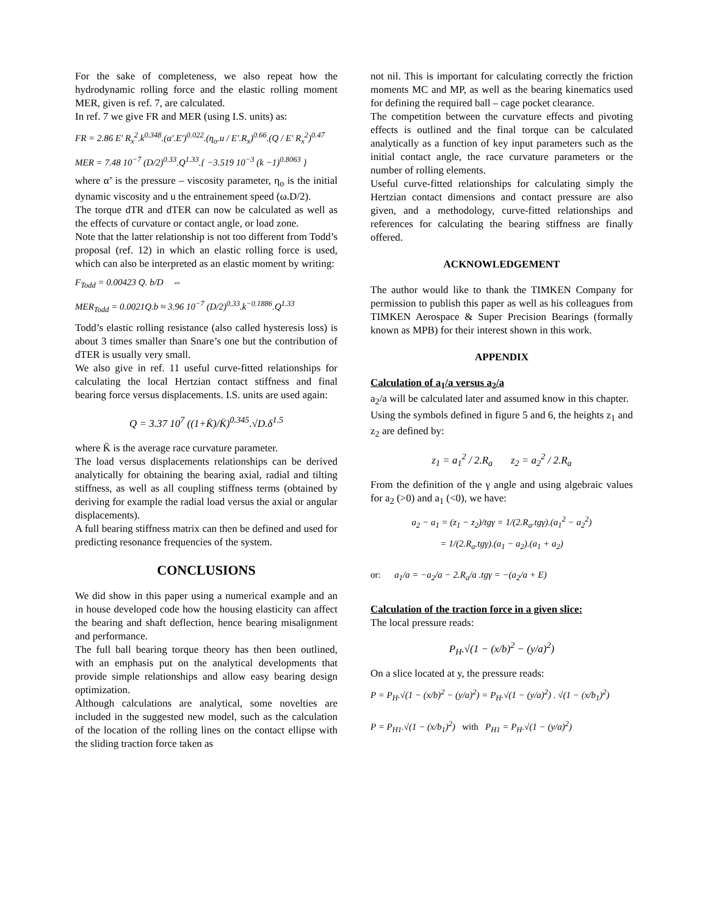For the sake of completeness, we also repeat how the hydrodynamic rolling force and the elastic rolling moment MER, given is ref. 7, are calculated.
In ref. 7 we give FR and MER (using I.S. units) as:
FR = 2.86 E' R<sub>x</sub><sup>2</sup>.k<sup>0.348</sup>.(α'.E')<sup>0.022</sup>.(η<sub>o</sub>.u / E'.R<sub>x</sub>)<sup>0.66</sup>.(Q / E' R<sub>x</sub><sup>2</sup>)<sup>0.47</sup>
MER = 7.48 10<sup>−7</sup> (D/2)<sup>0.33</sup>.Q<sup>1.33</sup>.{ −3.519 10<sup>−3</sup> (k −1)<sup>0.8063</sup> }
where α’ is the pressure – viscosity parameter, η<sub>o</sub> is the initial dynamic viscosity and u the entrainement speed (ω.D/2).
The torque dTR and dTER can now be calculated as well as the effects of curvature or contact angle, or load zone.
Note that the latter relationship is not too different from Todd’s proposal (ref. 12) in which an elastic rolling force is used, which can also be interpreted as an elastic moment by writing:
F<sub>Todd</sub> = 0.00423 Q. b/D ⇔
MER<sub>Todd</sub> = 0.0021Q.b ≈ 3.96 10<sup>−7</sup> (D/2)<sup>0.33</sup>.k<sup>−0.1886</sup>.Q<sup>1.33</sup>
Todd’s elastic rolling resistance (also called hysteresis loss) is about 3 times smaller than Snare’s one but the contribution of dTER is usually very small.
We also give in ref. 11 useful curve-fitted relationships for calculating the local Hertzian contact stiffness and final bearing force versus displacements. I.S. units are used again:
Q = 3.37 10<sup>7</sup> ((1+K̄)/K̄)<sup>0.345</sup>.√D.δ<sup>1.5</sup>
where K̄ is the average race curvature parameter.
The load versus displacements relationships can be derived analytically for obtaining the bearing axial, radial and tilting stiffness, as well as all coupling stiffness terms (obtained by deriving for example the radial load versus the axial or angular displacements).
A full bearing stiffness matrix can then be defined and used for predicting resonance frequencies of the system.
CONCLUSIONS
We did show in this paper using a numerical example and an in house developed code how the housing elasticity can affect the bearing and shaft deflection, hence bearing misalignment and performance.
The full ball bearing torque theory has then been outlined, with an emphasis put on the analytical developments that provide simple relationships and allow easy bearing design optimization.
Although calculations are analytical, some novelties are included in the suggested new model, such as the calculation of the location of the rolling lines on the contact ellipse with the sliding traction force taken as
not nil. This is important for calculating correctly the friction moments MC and MP, as well as the bearing kinematics used for defining the required ball – cage pocket clearance.
The competition between the curvature effects and pivoting effects is outlined and the final torque can be calculated analytically as a function of key input parameters such as the initial contact angle, the race curvature parameters or the number of rolling elements.
Useful curve-fitted relationships for calculating simply the Hertzian contact dimensions and contact pressure are also given, and a methodology, curve-fitted relationships and references for calculating the bearing stiffness are finally offered.
ACKNOWLEDGEMENT
The author would like to thank the TIMKEN Company for permission to publish this paper as well as his colleagues from TIMKEN Aerospace & Super Precision Bearings (formally known as MPB) for their interest shown in this work.
APPENDIX
Calculation of a<sub>1</sub>/a versus a<sub>2</sub>/a
a<sub>2</sub>/a will be calculated later and assumed know in this chapter.
Using the symbols defined in figure 5 and 6, the heights z<sub>1</sub> and z<sub>2</sub> are defined by:
z<sub>1</sub> = a<sub>1</sub><sup>2</sup> / 2.R<sub>a</sub> z<sub>2</sub> = a<sub>2</sub><sup>2</sup> / 2.R<sub>a</sub>
From the definition of the γ angle and using algebraic values for a<sub>2</sub> (>0) and a<sub>1</sub> (<0), we have:
a<sub>2</sub> − a<sub>1</sub> = (z<sub>1</sub> − z<sub>2</sub>)/tgγ = 1/(2.R<sub>a</sub>.tgγ).(a<sub>1</sub><sup>2</sup> − a<sub>2</sub><sup>2</sup>)
= 1/(2.R<sub>a</sub>.tgγ).(a<sub>1</sub> − a<sub>2</sub>).(a<sub>1</sub> + a<sub>2</sub>)
or: a<sub>1</sub>/a = −a<sub>2</sub>/a − 2.R<sub>a</sub>/a .tgγ = −(a<sub>2</sub>/a + E)
Calculation of the traction force in a given slice:
The local pressure reads:
P<sub>H</sub>.√(1 − (x/b)<sup>2</sup> − (y/a)<sup>2</sup>)
On a slice located at y, the pressure reads:
P = P<sub>H</sub>.√(1 − (x/b)<sup>2</sup> − (y/a)<sup>2</sup>) = P<sub>H</sub>.√(1 − (y/a)<sup>2</sup>) . √(1 − (x/b<sub>1</sub>)<sup>2</sup>)
P = P<sub>H1</sub>.√(1 − (x/b<sub>1</sub>)<sup>2</sup>) with P<sub>H1</sub> = P<sub>H</sub>.√(1 − (y/a)<sup>2</sup>)